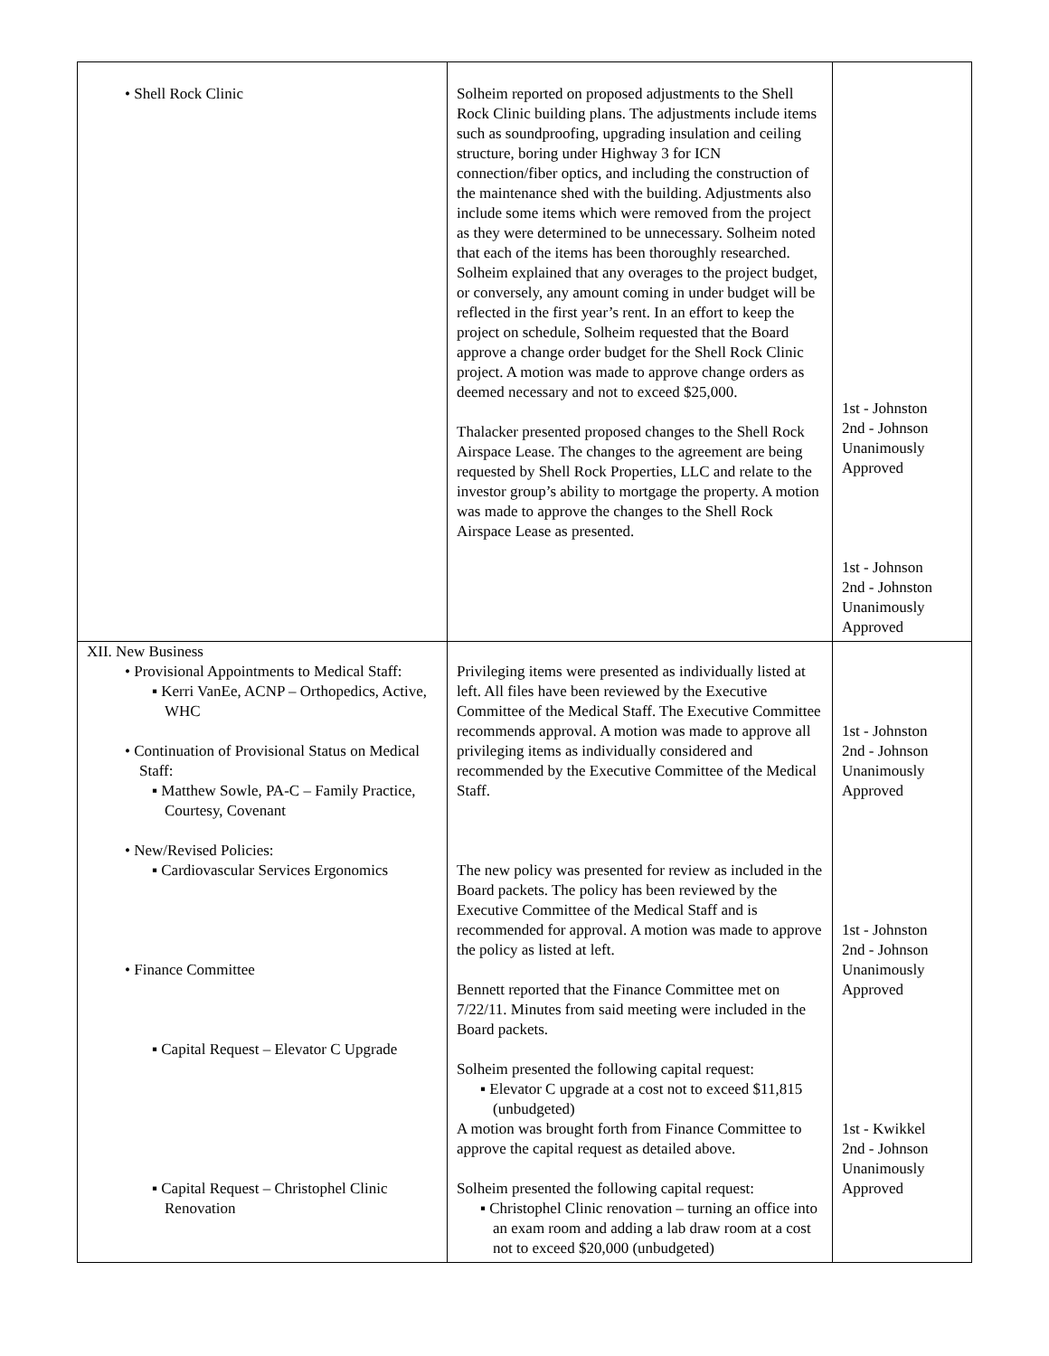| • Shell Rock Clinic | Solheim reported on proposed adjustments to the Shell Rock Clinic building plans. The adjustments include items such as soundproofing, upgrading insulation and ceiling structure, boring under Highway 3 for ICN connection/fiber optics, and including the construction of the maintenance shed with the building. Adjustments also include some items which were removed from the project as they were determined to be unnecessary. Solheim noted that each of the items has been thoroughly researched. Solheim explained that any overages to the project budget, or conversely, any amount coming in under budget will be reflected in the first year’s rent. In an effort to keep the project on schedule, Solheim requested that the Board approve a change order budget for the Shell Rock Clinic project. A motion was made to approve change orders as deemed necessary and not to exceed $25,000. Thalacker presented proposed changes to the Shell Rock Airspace Lease. The changes to the agreement are being requested by Shell Rock Properties, LLC and relate to the investor group’s ability to mortgage the property. A motion was made to approve the changes to the Shell Rock Airspace Lease as presented. | 1st - Johnston 2nd - Johnson Unanimously Approved 1st - Johnson 2nd - Johnston Unanimously Approved |
| XII. New Business • Provisional Appointments to Medical Staff: ▪ Kerri VanEe, ACNP – Orthopedics, Active, WHC • Continuation of Provisional Status on Medical Staff: ▪ Matthew Sowle, PA-C – Family Practice, Courtesy, Covenant • New/Revised Policies: ▪ Cardiovascular Services Ergonomics • Finance Committee ▪ Capital Request – Elevator C Upgrade ▪ Capital Request – Christophel Clinic Renovation | Privileging items were presented as individually listed at left. All files have been reviewed by the Executive Committee of the Medical Staff. The Executive Committee recommends approval. A motion was made to approve all privileging items as individually considered and recommended by the Executive Committee of the Medical Staff. The new policy was presented for review as included in the Board packets. The policy has been reviewed by the Executive Committee of the Medical Staff and is recommended for approval. A motion was made to approve the policy as listed at left. Bennett reported that the Finance Committee met on 7/22/11. Minutes from said meeting were included in the Board packets. Solheim presented the following capital request: ▪ Elevator C upgrade at a cost not to exceed $11,815 (unbudgeted) A motion was brought forth from Finance Committee to approve the capital request as detailed above. Solheim presented the following capital request: ▪ Christophel Clinic renovation – turning an office into an exam room and adding a lab draw room at a cost not to exceed $20,000 (unbudgeted) | 1st - Johnston 2nd - Johnson Unanimously Approved 1st - Johnston 2nd - Johnson Unanimously Approved 1st - Kwikkel 2nd - Johnson Unanimously Approved |